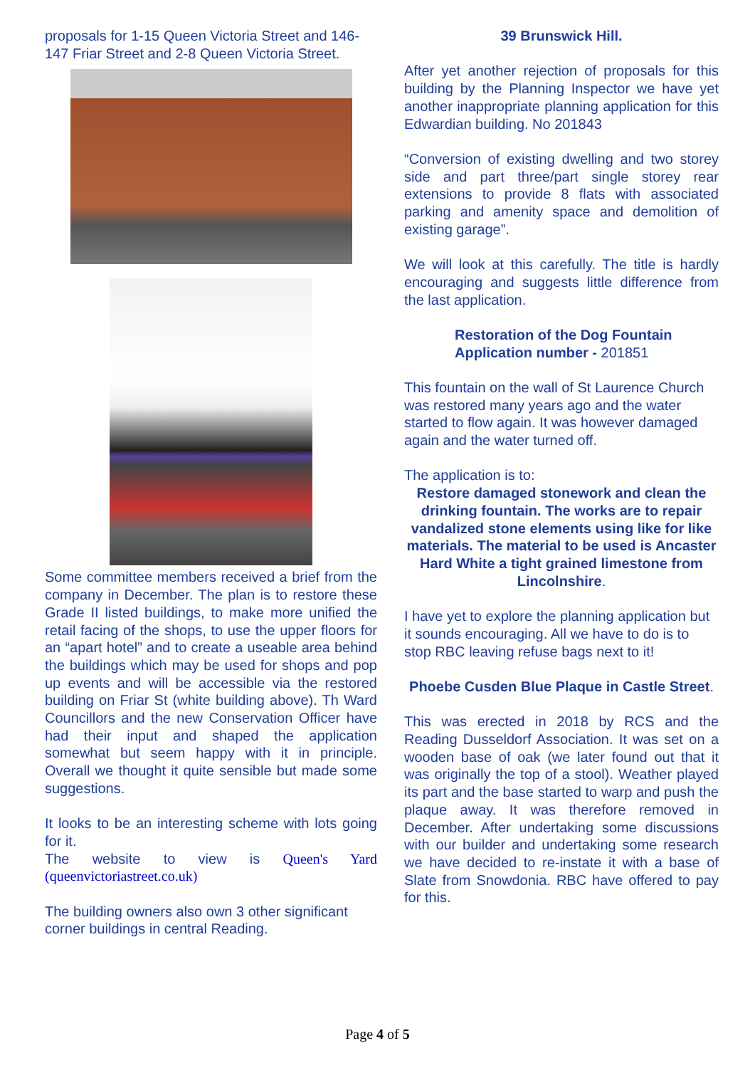proposals for 1-15 Queen Victoria Street and 146-147 Friar Street and 2-8 Queen Victoria Street.
Some committee members received a brief from the company in December. The plan is to restore these Grade II listed buildings, to make more unified the retail facing of the shops, to use the upper floors for an “apart hotel” and to create a useable area behind the buildings which may be used for shops and pop up events and will be accessible via the restored building on Friar St (white building above). Th Ward Councillors and the new Conservation Officer have had their input and shaped the application somewhat but seem happy with it in principle. Overall we thought it quite sensible but made some suggestions.
It looks to be an interesting scheme with lots going for it.
The website to view is Queen's Yard (queenvictoriastreet.co.uk)
The building owners also own 3 other significant corner buildings in central Reading.
39 Brunswick Hill.
After yet another rejection of proposals for this building by the Planning Inspector we have yet another inappropriate planning application for this Edwardian building. No 201843
“Conversion of existing dwelling and two storey side and part three/part single storey rear extensions to provide 8 flats with associated parking and amenity space and demolition of existing garage”.
We will look at this carefully. The title is hardly encouraging and suggests little difference from the last application.
Restoration of the Dog Fountain
Application number - 201851
This fountain on the wall of St Laurence Church was restored many years ago and the water started to flow again. It was however damaged again and the water turned off.
The application is to:
Restore damaged stonework and clean the drinking fountain. The works are to repair vandalized stone elements using like for like materials. The material to be used is Ancaster Hard White a tight grained limestone from Lincolnshire.
I have yet to explore the planning application but it sounds encouraging. All we have to do is to stop RBC leaving refuse bags next to it!
Phoebe Cusden Blue Plaque in Castle Street.
This was erected in 2018 by RCS and the Reading Dusseldorf Association. It was set on a wooden base of oak (we later found out that it was originally the top of a stool). Weather played its part and the base started to warp and push the plaque away. It was therefore removed in December. After undertaking some discussions with our builder and undertaking some research we have decided to re-instate it with a base of Slate from Snowdonia. RBC have offered to pay for this.
Page 4 of 5